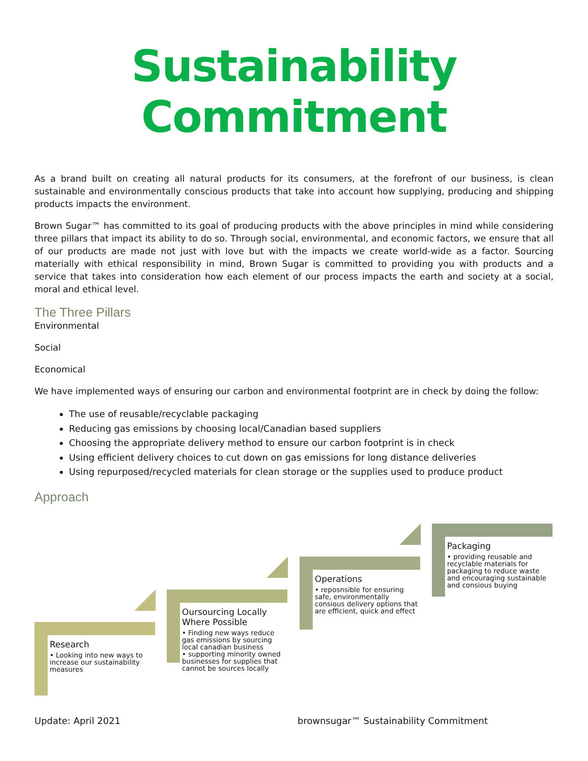Sustainability Commitment
As a brand built on creating all natural products for its consumers, at the forefront of our business, is clean sustainable and environmentally conscious products that take into account how supplying, producing and shipping products impacts the environment.
Brown Sugar™ has committed to its goal of producing products with the above principles in mind while considering three pillars that impact its ability to do so. Through social, environmental, and economic factors, we ensure that all of our products are made not just with love but with the impacts we create world-wide as a factor. Sourcing materially with ethical responsibility in mind, Brown Sugar is committed to providing you with products and a service that takes into consideration how each element of our process impacts the earth and society at a social, moral and ethical level.
The Three Pillars
Environmental
Social
Economical
We have implemented ways of ensuring our carbon and environmental footprint are in check by doing the follow:
The use of reusable/recyclable packaging
Reducing gas emissions by choosing local/Canadian based suppliers
Choosing the appropriate delivery method to ensure our carbon footprint is in check
Using efficient delivery choices to cut down on gas emissions for long distance deliveries
Using repurposed/recycled materials for clean storage or the supplies used to produce product
Approach
Research
• Looking into new ways to increase our sustainability measures
Oursourcing Locally Where Possible
• Finding new ways reduce gas emissions by sourcing local canadian business
• supporting minority owned businesses for supplies that cannot be sources locally
Operations
• reposnsible for ensuring safe, environmentally consious delivery options that are efficient, quick and effect
Packaging
• providing reusable and recyclable materials for packaging to reduce waste and encouraging sustainable and consious buying
Update: April 2021 brownsugar™ Sustainability Commitment